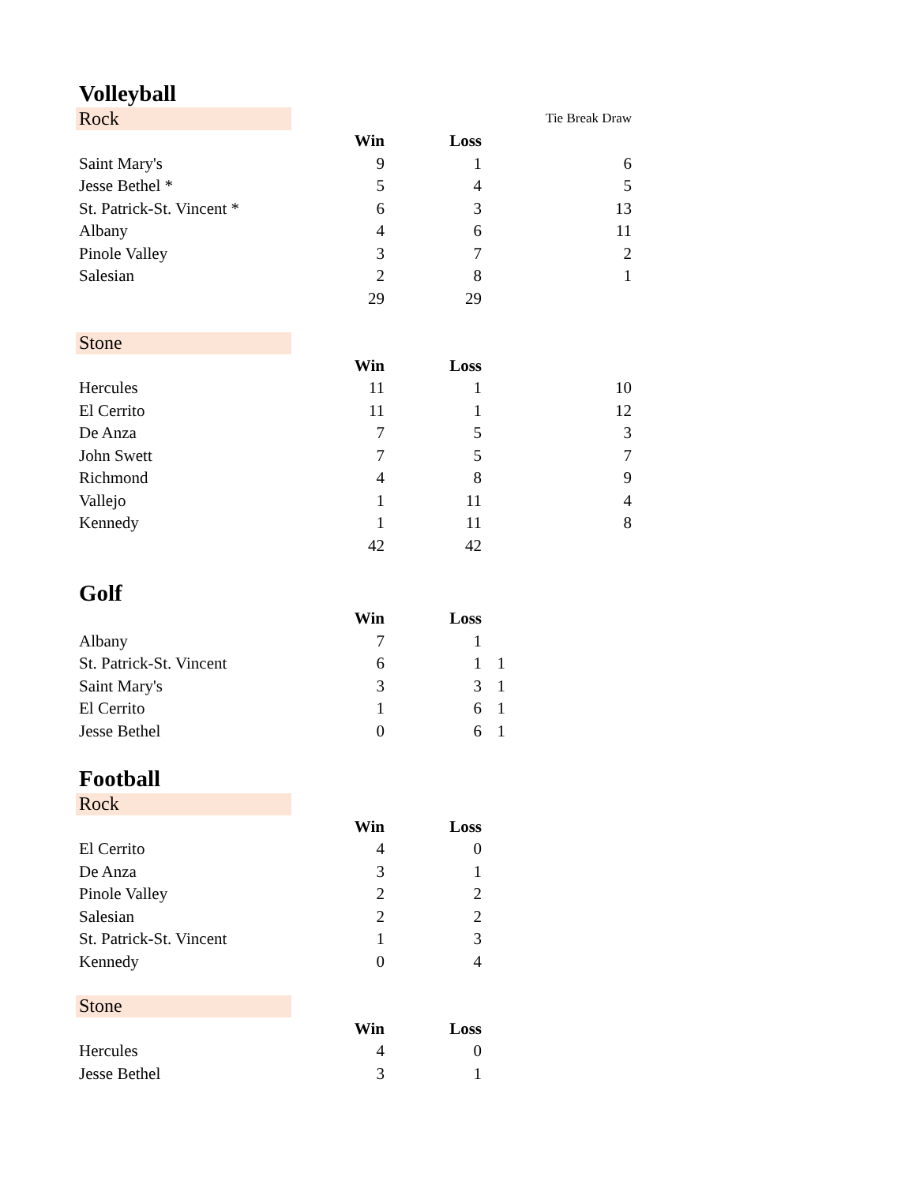| Volleyball | | | | |
| Rock | | | | Tie Break Draw |
| | Win | Loss | | |
| Saint Mary's | 9 | 1 | | 6 |
| Jesse Bethel * | 5 | 4 | | 5 |
| St. Patrick-St. Vincent * | 6 | 3 | | 13 |
| Albany | 4 | 6 | | 11 |
| Pinole Valley | 3 | 7 | | 2 |
| Salesian | 2 | 8 | | 1 |
| | 29 | 29 | | |
| Stone | | | | |
| | Win | Loss | | |
| Hercules | 11 | 1 | | 10 |
| El Cerrito | 11 | 1 | | 12 |
| De Anza | 7 | 5 | | 3 |
| John Swett | 7 | 5 | | 7 |
| Richmond | 4 | 8 | | 9 |
| Vallejo | 1 | 11 | | 4 |
| Kennedy | 1 | 11 | | 8 |
| | 42 | 42 | | |
| Golf | | | | |
| | Win | Loss | | |
| Albany | 7 | 1 | | |
| St. Patrick-St. Vincent | 6 | 1 | 1 | |
| Saint Mary's | 3 | 3 | 1 | |
| El Cerrito | 1 | 6 | 1 | |
| Jesse Bethel | 0 | 6 | 1 | |
| Football | | | | |
| Rock | | | | |
| | Win | Loss | | |
| El Cerrito | 4 | 0 | | |
| De Anza | 3 | 1 | | |
| Pinole Valley | 2 | 2 | | |
| Salesian | 2 | 2 | | |
| St. Patrick-St. Vincent | 1 | 3 | | |
| Kennedy | 0 | 4 | | |
| Stone | | | | |
| | Win | Loss | | |
| Hercules | 4 | 0 | | |
| Jesse Bethel | 3 | 1 | | |